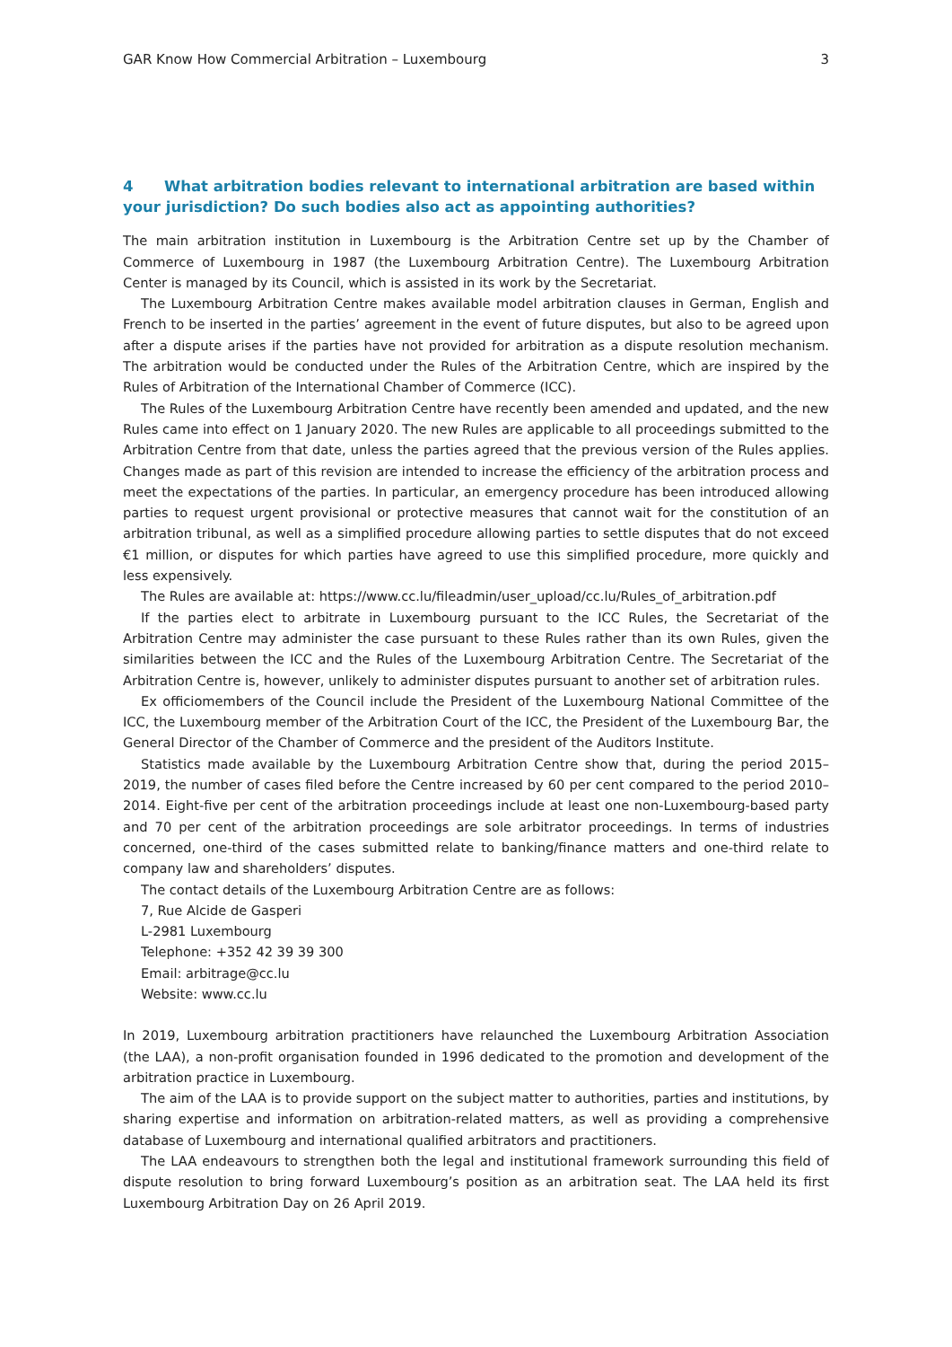GAR Know How Commercial Arbitration – Luxembourg 3
4 What arbitration bodies relevant to international arbitration are based within your jurisdiction? Do such bodies also act as appointing authorities?
The main arbitration institution in Luxembourg is the Arbitration Centre set up by the Chamber of Commerce of Luxembourg in 1987 (the Luxembourg Arbitration Centre). The Luxembourg Arbitration Center is managed by its Council, which is assisted in its work by the Secretariat.
The Luxembourg Arbitration Centre makes available model arbitration clauses in German, English and French to be inserted in the parties’ agreement in the event of future disputes, but also to be agreed upon after a dispute arises if the parties have not provided for arbitration as a dispute resolution mechanism. The arbitration would be conducted under the Rules of the Arbitration Centre, which are inspired by the Rules of Arbitration of the International Chamber of Commerce (ICC).
The Rules of the Luxembourg Arbitration Centre have recently been amended and updated, and the new Rules came into effect on 1 January 2020. The new Rules are applicable to all proceedings submitted to the Arbitration Centre from that date, unless the parties agreed that the previous version of the Rules applies. Changes made as part of this revision are intended to increase the efficiency of the arbitration process and meet the expectations of the parties. In particular, an emergency procedure has been introduced allowing parties to request urgent provisional or protective measures that cannot wait for the constitution of an arbitration tribunal, as well as a simplified procedure allowing parties to settle disputes that do not exceed €1 million, or disputes for which parties have agreed to use this simplified procedure, more quickly and less expensively.
The Rules are available at: https://www.cc.lu/fileadmin/user_upload/cc.lu/Rules_of_arbitration.pdf
If the parties elect to arbitrate in Luxembourg pursuant to the ICC Rules, the Secretariat of the Arbitration Centre may administer the case pursuant to these Rules rather than its own Rules, given the similarities between the ICC and the Rules of the Luxembourg Arbitration Centre. The Secretariat of the Arbitration Centre is, however, unlikely to administer disputes pursuant to another set of arbitration rules.
Ex officiomembers of the Council include the President of the Luxembourg National Committee of the ICC, the Luxembourg member of the Arbitration Court of the ICC, the President of the Luxembourg Bar, the General Director of the Chamber of Commerce and the president of the Auditors Institute.
Statistics made available by the Luxembourg Arbitration Centre show that, during the period 2015–2019, the number of cases filed before the Centre increased by 60 per cent compared to the period 2010–2014. Eight-five per cent of the arbitration proceedings include at least one non-Luxembourg-based party and 70 per cent of the arbitration proceedings are sole arbitrator proceedings. In terms of industries concerned, one-third of the cases submitted relate to banking/finance matters and one-third relate to company law and shareholders’ disputes.
The contact details of the Luxembourg Arbitration Centre are as follows:
7, Rue Alcide de Gasperi
L-2981 Luxembourg
Telephone: +352 42 39 39 300
Email: arbitrage@cc.lu
Website: www.cc.lu
In 2019, Luxembourg arbitration practitioners have relaunched the Luxembourg Arbitration Association (the LAA), a non-profit organisation founded in 1996 dedicated to the promotion and development of the arbitration practice in Luxembourg.
The aim of the LAA is to provide support on the subject matter to authorities, parties and institutions, by sharing expertise and information on arbitration-related matters, as well as providing a comprehensive database of Luxembourg and international qualified arbitrators and practitioners.
The LAA endeavours to strengthen both the legal and institutional framework surrounding this field of dispute resolution to bring forward Luxembourg’s position as an arbitration seat. The LAA held its first Luxembourg Arbitration Day on 26 April 2019.